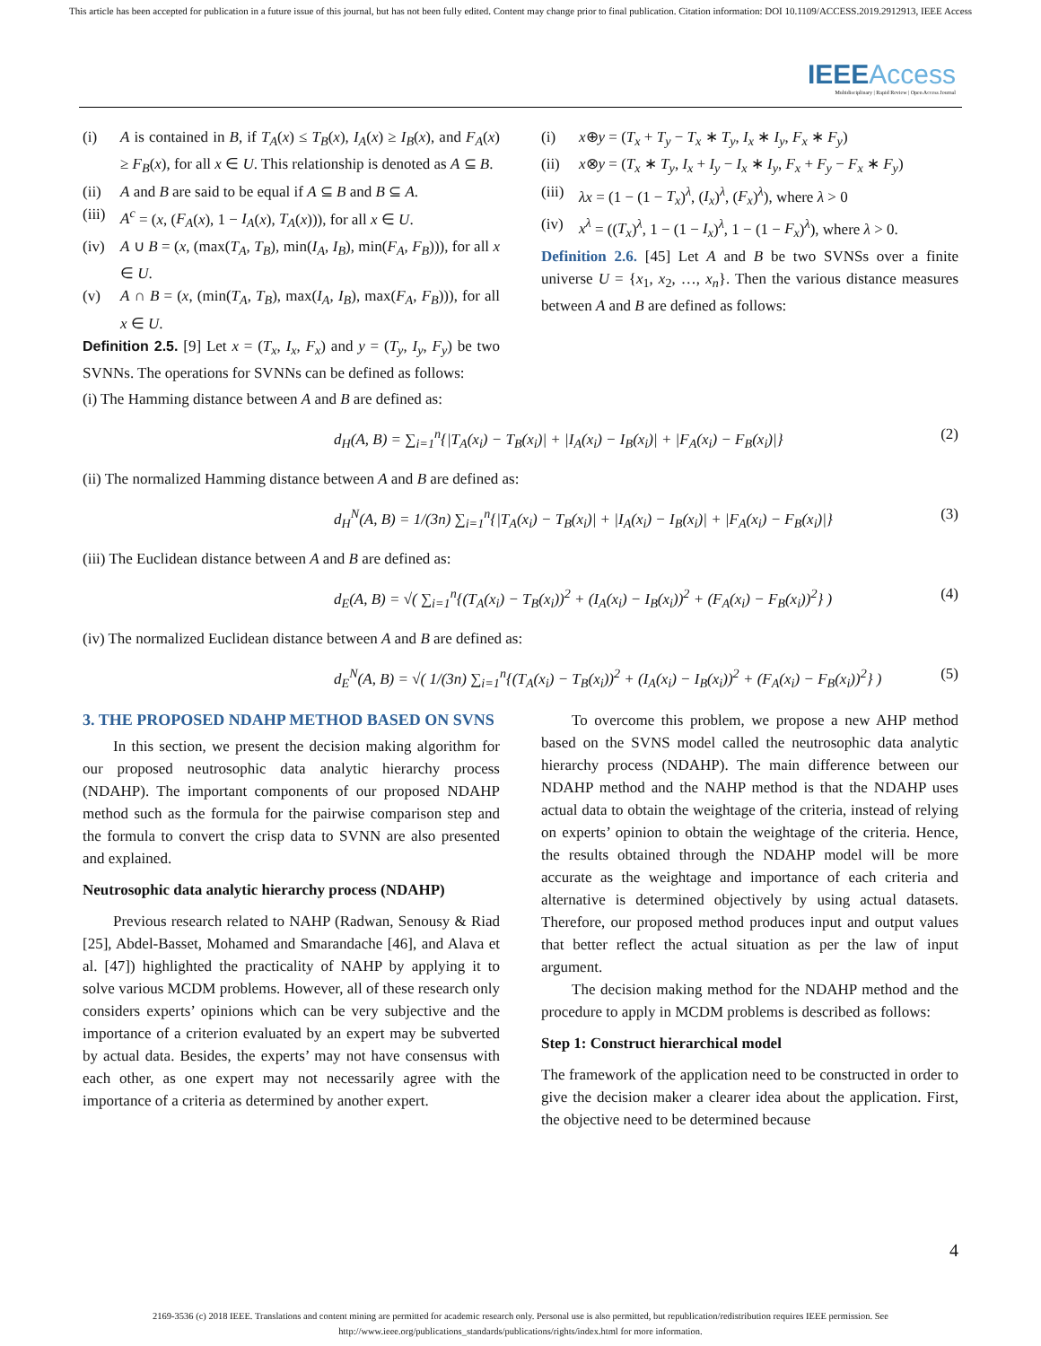This article has been accepted for publication in a future issue of this journal, but has not been fully edited. Content may change prior to final publication. Citation information: DOI 10.1109/ACCESS.2019.2912913, IEEE Access
IEEE Access
Multidisciplinary | Rapid Review | Open Access Journal
(i) A is contained in B, if T<sub>A</sub>(x) ≤ T<sub>B</sub>(x), I<sub>A</sub>(x) ≥ I<sub>B</sub>(x), and F<sub>A</sub>(x) ≥ F<sub>B</sub>(x), for all x ∈ U. This relationship is denoted as A ⊆ B.
(ii) A and B are said to be equal if A ⊆ B and B ⊆ A.
(iii) A<sup>c</sup> = (x, (F<sub>A</sub>(x), 1 − I<sub>A</sub>(x), T<sub>A</sub>(x))), for all x ∈ U.
(iv) A ∪ B = (x, (max(T<sub>A</sub>, T<sub>B</sub>), min(I<sub>A</sub>, I<sub>B</sub>), min(F<sub>A</sub>, F<sub>B</sub>))), for all x ∈ U.
(v) A ∩ B = (x, (min(T<sub>A</sub>, T<sub>B</sub>), max(I<sub>A</sub>, I<sub>B</sub>), max(F<sub>A</sub>, F<sub>B</sub>))), for all x ∈ U.
Definition 2.5. [9] Let x = (T<sub>x</sub>, I<sub>x</sub>, F<sub>x</sub>) and y = (T<sub>y</sub>, I<sub>y</sub>, F<sub>y</sub>) be two SVNNs. The operations for SVNNs can be defined as follows:
(i) x⊕y = (T<sub>x</sub> + T<sub>y</sub> − T<sub>x</sub> ∗ T<sub>y</sub>, I<sub>x</sub> ∗ I<sub>y</sub>, F<sub>x</sub> ∗ F<sub>y</sub>)
(ii) x⊗y = (T<sub>x</sub> ∗ T<sub>y</sub>, I<sub>x</sub> + I<sub>y</sub> − I<sub>x</sub> ∗ I<sub>y</sub>, F<sub>x</sub> + F<sub>y</sub> − F<sub>x</sub> ∗ F<sub>y</sub>)
(iii) λx = (1 − (1 − T<sub>x</sub>)<sup>λ</sup>, (I<sub>x</sub>)<sup>λ</sup>, (F<sub>x</sub>)<sup>λ</sup>), where λ > 0
(iv) x<sup>λ</sup> = ((T<sub>x</sub>)<sup>λ</sup>, 1 − (1 − I<sub>x</sub>)<sup>λ</sup>, 1 − (1 − F<sub>x</sub>)<sup>λ</sup>), where λ > 0.
Definition 2.6. [45] Let A and B be two SVNSs over a finite universe U = {x<sub>1</sub>, x<sub>2</sub>, …, x<sub>n</sub>}. Then the various distance measures between A and B are defined as follows:
(i) The Hamming distance between A and B are defined as:
d<sub>H</sub>(A, B) = ∑<sub>i=1</sub><sup>n</sup>{|T<sub>A</sub>(x<sub>i</sub>) − T<sub>B</sub>(x<sub>i</sub>)| + |I<sub>A</sub>(x<sub>i</sub>) − I<sub>B</sub>(x<sub>i</sub>)| + |F<sub>A</sub>(x<sub>i</sub>) − F<sub>B</sub>(x<sub>i</sub>)|} (2)
(ii) The normalized Hamming distance between A and B are defined as:
d<sub>H</sub><sup>N</sup>(A, B) = 1/(3n) ∑<sub>i=1</sub><sup>n</sup>{|T<sub>A</sub>(x<sub>i</sub>) − T<sub>B</sub>(x<sub>i</sub>)| + |I<sub>A</sub>(x<sub>i</sub>) − I<sub>B</sub>(x<sub>i</sub>)| + |F<sub>A</sub>(x<sub>i</sub>) − F<sub>B</sub>(x<sub>i</sub>)|} (3)
(iii) The Euclidean distance between A and B are defined as:
d<sub>E</sub>(A, B) = √( ∑<sub>i=1</sub><sup>n</sup>{(T<sub>A</sub>(x<sub>i</sub>) − T<sub>B</sub>(x<sub>i</sub>))<sup>2</sup> + (I<sub>A</sub>(x<sub>i</sub>) − I<sub>B</sub>(x<sub>i</sub>))<sup>2</sup> + (F<sub>A</sub>(x<sub>i</sub>) − F<sub>B</sub>(x<sub>i</sub>))<sup>2</sup>} ) (4)
(iv) The normalized Euclidean distance between A and B are defined as:
d<sub>E</sub><sup>N</sup>(A, B) = √( 1/(3n) ∑<sub>i=1</sub><sup>n</sup>{(T<sub>A</sub>(x<sub>i</sub>) − T<sub>B</sub>(x<sub>i</sub>))<sup>2</sup> + (I<sub>A</sub>(x<sub>i</sub>) − I<sub>B</sub>(x<sub>i</sub>))<sup>2</sup> + (F<sub>A</sub>(x<sub>i</sub>) − F<sub>B</sub>(x<sub>i</sub>))<sup>2</sup>} ) (5)
3. THE PROPOSED NDAHP METHOD BASED ON SVNS
In this section, we present the decision making algorithm for our proposed neutrosophic data analytic hierarchy process (NDAHP). The important components of our proposed NDAHP method such as the formula for the pairwise comparison step and the formula to convert the crisp data to SVNN are also presented and explained.
Neutrosophic data analytic hierarchy process (NDAHP)
Previous research related to NAHP (Radwan, Senousy & Riad [25], Abdel-Basset, Mohamed and Smarandache [46], and Alava et al. [47]) highlighted the practicality of NAHP by applying it to solve various MCDM problems. However, all of these research only considers experts’ opinions which can be very subjective and the importance of a criterion evaluated by an expert may be subverted by actual data. Besides, the experts’ may not have consensus with each other, as one expert may not necessarily agree with the importance of a criteria as determined by another expert.
To overcome this problem, we propose a new AHP method based on the SVNS model called the neutrosophic data analytic hierarchy process (NDAHP). The main difference between our NDAHP method and the NAHP method is that the NDAHP uses actual data to obtain the weightage of the criteria, instead of relying on experts’ opinion to obtain the weightage of the criteria. Hence, the results obtained through the NDAHP model will be more accurate as the weightage and importance of each criteria and alternative is determined objectively by using actual datasets. Therefore, our proposed method produces input and output values that better reflect the actual situation as per the law of input argument.
The decision making method for the NDAHP method and the procedure to apply in MCDM problems is described as follows:
Step 1: Construct hierarchical model
The framework of the application need to be constructed in order to give the decision maker a clearer idea about the application. First, the objective need to be determined because
4
2169-3536 (c) 2018 IEEE. Translations and content mining are permitted for academic research only. Personal use is also permitted, but republication/redistribution requires IEEE permission. See http://www.ieee.org/publications_standards/publications/rights/index.html for more information.